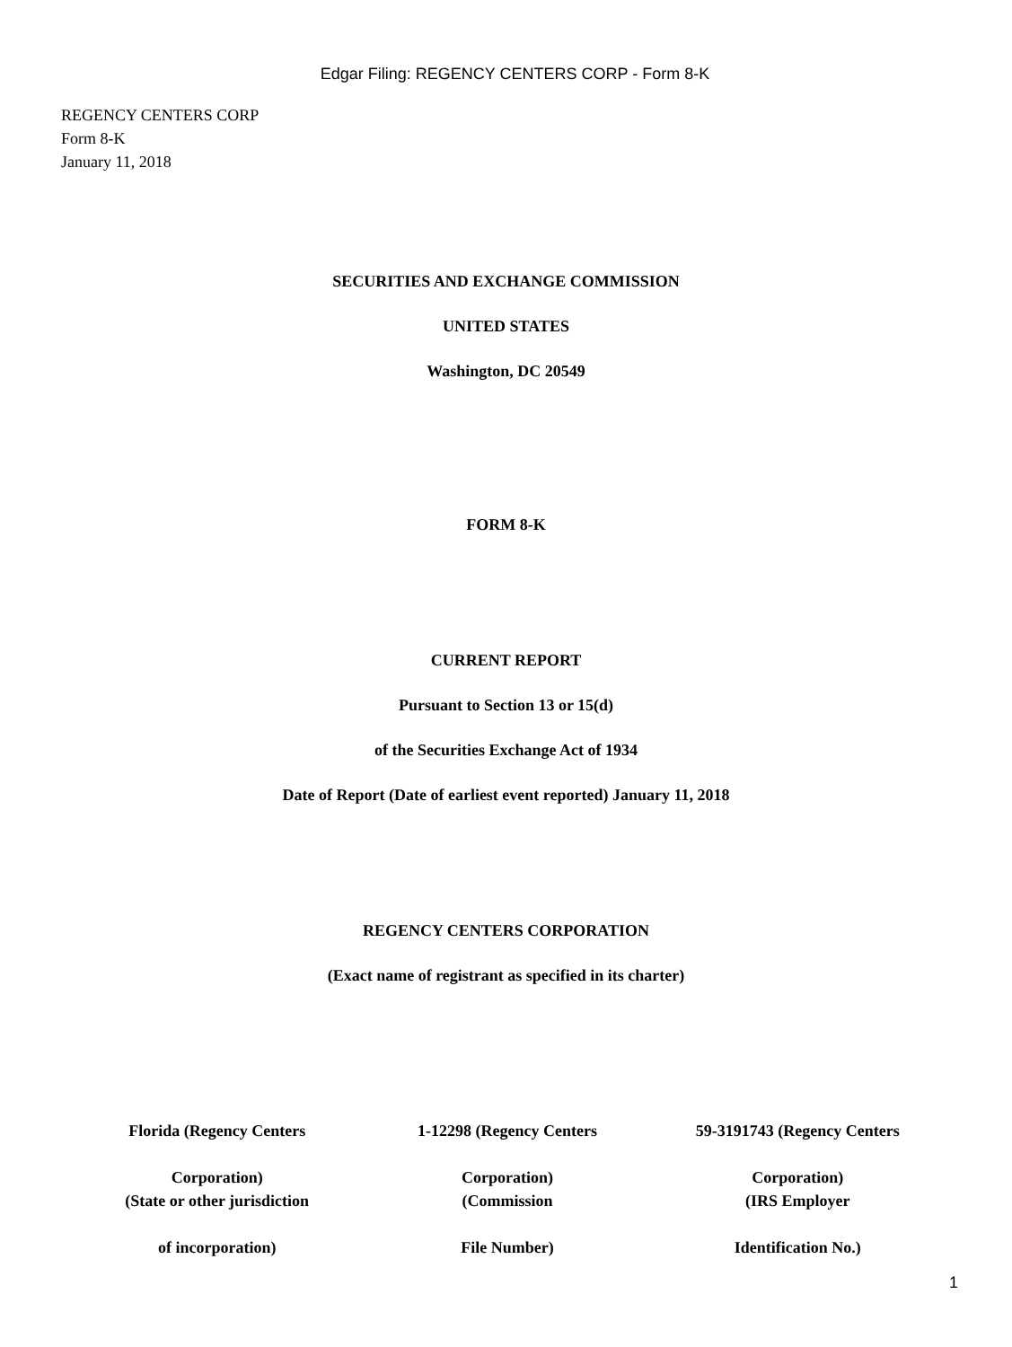Edgar Filing: REGENCY CENTERS CORP - Form 8-K
REGENCY CENTERS CORP
Form 8-K
January 11, 2018
SECURITIES AND EXCHANGE COMMISSION
UNITED STATES
Washington, DC 20549
FORM 8-K
CURRENT REPORT
Pursuant to Section 13 or 15(d)
of the Securities Exchange Act of 1934
Date of Report (Date of earliest event reported) January 11, 2018
REGENCY CENTERS CORPORATION
(Exact name of registrant as specified in its charter)
| Florida (Regency Centers Corporation) (State or other jurisdiction of incorporation) | 1-12298 (Regency Centers Corporation) (Commission File Number) | 59-3191743 (Regency Centers Corporation) (IRS Employer Identification No.) |
1